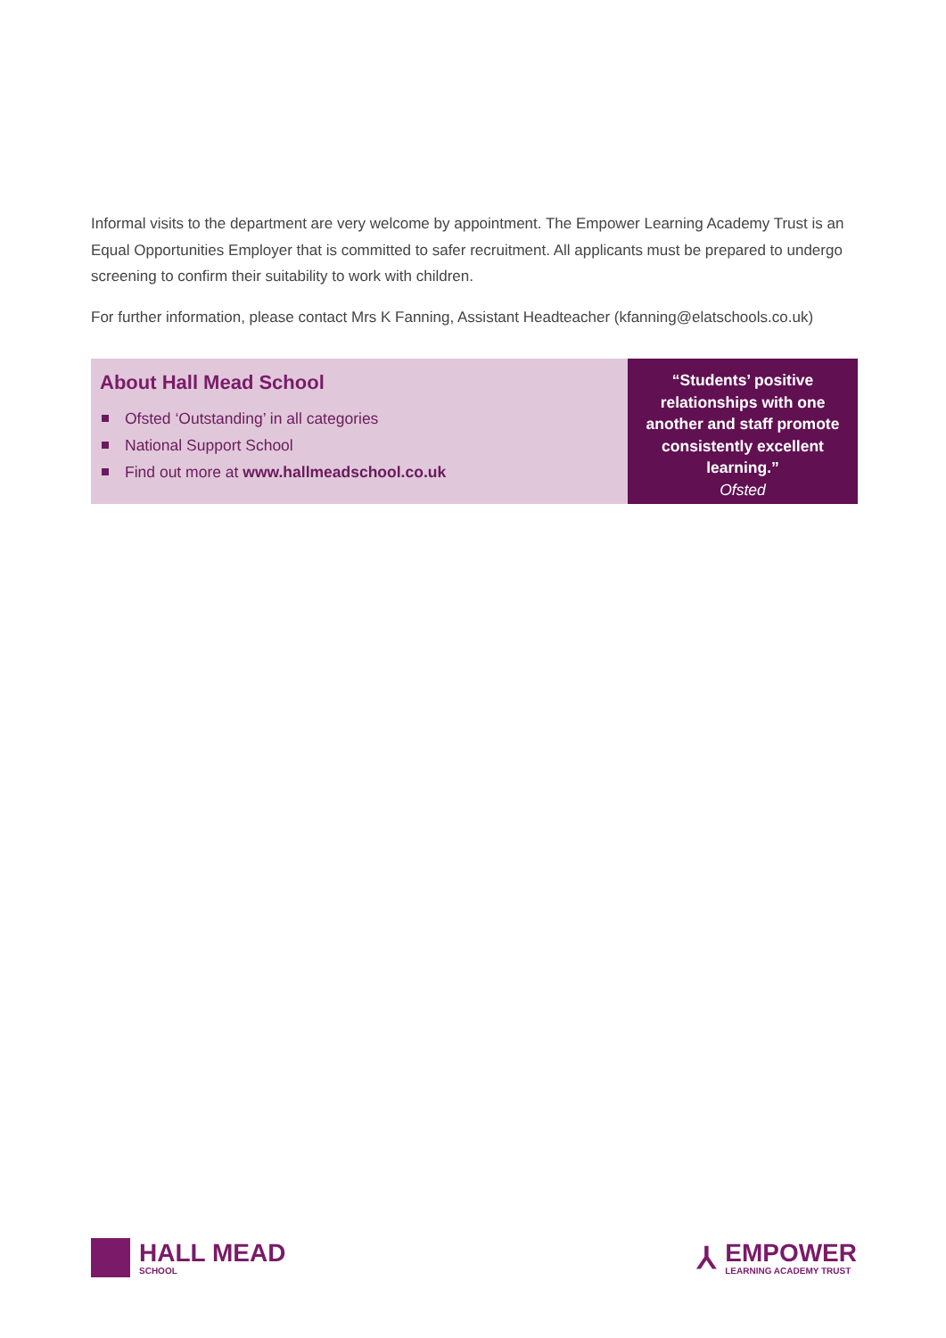Informal visits to the department are very welcome by appointment. The Empower Learning Academy Trust is an Equal Opportunities Employer that is committed to safer recruitment. All applicants must be prepared to undergo screening to confirm their suitability to work with children.
For further information, please contact Mrs K Fanning, Assistant Headteacher (kfanning@elatschools.co.uk)
About Hall Mead School
Ofsted ‘Outstanding’ in all categories
National Support School
Find out more at www.hallmeadschool.co.uk
“Students’ positive relationships with one another and staff promote consistently excellent learning.”
Ofsted
HALL MEAD
SCHOOL
⅄
EMPOWER
LEARNING ACADEMY TRUST